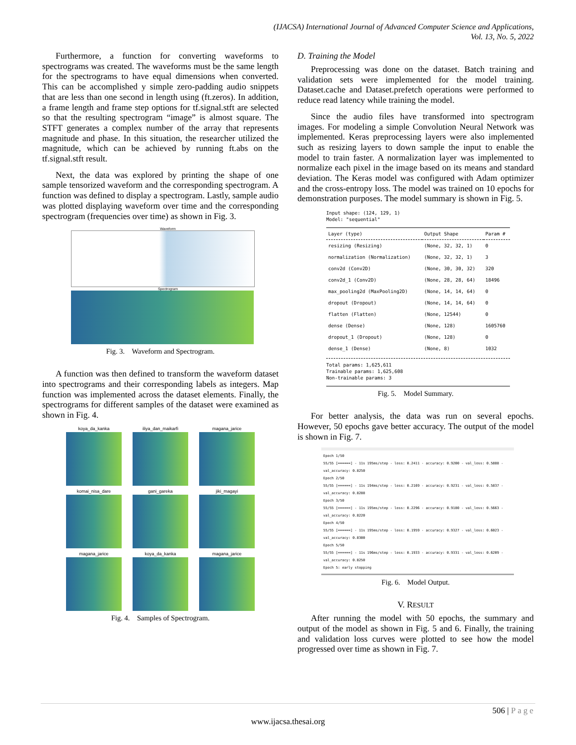(IJACSA) International Journal of Advanced Computer Science and Applications,
Vol. 13, No. 5, 2022
Furthermore, a function for converting waveforms to spectrograms was created. The waveforms must be the same length for the spectrograms to have equal dimensions when converted. This can be accomplished y simple zero-padding audio snippets that are less than one second in length using (ft.zeros). In addition, a frame length and frame step options for tf.signal.stft are selected so that the resulting spectrogram “image” is almost square. The STFT generates a complex number of the array that represents magnitude and phase. In this situation, the researcher utilized the magnitude, which can be achieved by running ft.abs on the tf.signal.stft result.
Next, the data was explored by printing the shape of one sample tensorized waveform and the corresponding spectrogram. A function was defined to display a spectrogram. Lastly, sample audio was plotted displaying waveform over time and the corresponding spectrogram (frequencies over time) as shown in Fig. 3.
Waveform
Spectrogram
Fig. 3. Waveform and Spectrogram.
A function was then defined to transform the waveform dataset into spectrograms and their corresponding labels as integers. Map function was implemented across the dataset elements. Finally, the spectrograms for different samples of the dataset were examined as shown in Fig. 4.
koya_da_kanka
iliya_dan_maikarfi
magana_jarice
komai_nisa_dare
gani_gareka
jiki_magayi
magana_jarice
koya_da_kanka
magana_jarice
Fig. 4. Samples of Spectrogram.
D. Training the Model
Preprocessing was done on the dataset. Batch training and validation sets were implemented for the model training. Dataset.cache and Dataset.prefetch operations were performed to reduce read latency while training the model.
Since the audio files have transformed into spectrogram images. For modeling a simple Convolution Neural Network was implemented. Keras preprocessing layers were also implemented such as resizing layers to down sample the input to enable the model to train faster. A normalization layer was implemented to normalize each pixel in the image based on its means and standard deviation. The Keras model was configured with Adam optimizer and the cross-entropy loss. The model was trained on 10 epochs for demonstration purposes. The model summary is shown in Fig. 5.
Input shape: (124, 129, 1)
Model: "sequential"
| Layer (type) | Output Shape | Param # |
| --- | --- | --- |
| resizing (Resizing) | (None, 32, 32, 1) | 0 |
| normalization (Normalization) | (None, 32, 32, 1) | 3 |
| conv2d (Conv2D) | (None, 30, 30, 32) | 320 |
| conv2d_1 (Conv2D) | (None, 28, 28, 64) | 18496 |
| max_pooling2d (MaxPooling2D) | (None, 14, 14, 64) | 0 |
| dropout (Dropout) | (None, 14, 14, 64) | 0 |
| flatten (Flatten) | (None, 12544) | 0 |
| dense (Dense) | (None, 128) | 1605760 |
| dropout_1 (Dropout) | (None, 128) | 0 |
| dense_1 (Dense) | (None, 8) | 1032 |
Total params: 1,625,611
Trainable params: 1,625,608
Non-trainable params: 3
Fig. 5. Model Summary.
For better analysis, the data was run on several epochs. However, 50 epochs gave better accuracy. The output of the model is shown in Fig. 7.
Epoch 1/50
55/55 [======] - 11s 195ms/step - loss: 0.2411 - accuracy: 0.9200 - val_loss: 0.5888 - val_accuracy: 0.8250
Epoch 2/50
55/55 [======] - 11s 194ms/step - loss: 0.2169 - accuracy: 0.9231 - val_loss: 0.5837 - val_accuracy: 0.8288
Epoch 3/50
55/55 [======] - 11s 195ms/step - loss: 0.2296 - accuracy: 0.9180 - val_loss: 0.5663 - val_accuracy: 0.8220
Epoch 4/50
55/55 [======] - 11s 195ms/step - loss: 0.1959 - accuracy: 0.9327 - val_loss: 0.6023 - val_accuracy: 0.8300
Epoch 5/50
55/55 [======] - 11s 196ms/step - loss: 0.1933 - accuracy: 0.9331 - val_loss: 0.6209 - val_accuracy: 0.8250
Epoch 5: early stopping
Fig. 6. Model Output.
V. RESULT
After running the model with 50 epochs, the summary and output of the model as shown in Fig. 5 and 6. Finally, the training and validation loss curves were plotted to see how the model progressed over time as shown in Fig. 7.
506 | Page
www.ijacsa.thesai.org